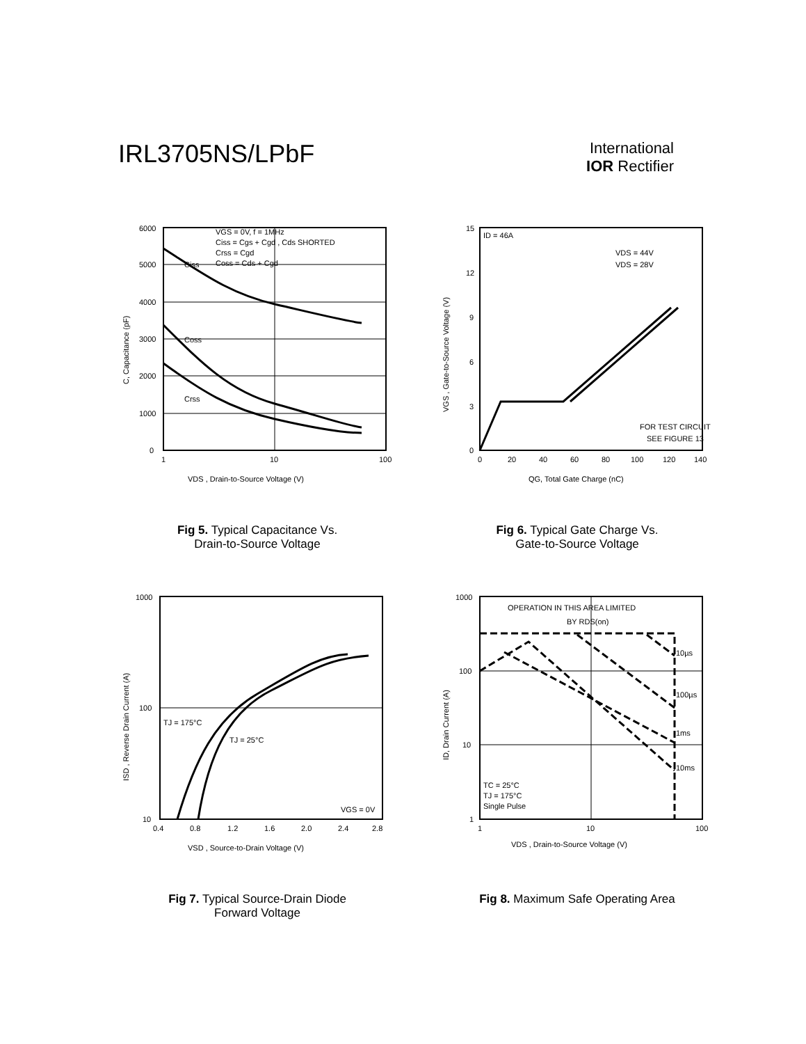IRL3705NS/LPbF
International
IOR Rectifier
6000
5000
4000
3000
2000
1000
0
1
10
100
VDS , Drain-to-Source Voltage (V)
VGS = 0V, f = 1MHz
Ciss = Cgs + Cgd , Cds SHORTED
Crss = Cgd
Coss = Cds + Cgd
Ciss
Coss
Crss
C, Capacitance (pF)
Fig 5. Typical Capacitance Vs.
Drain-to-Source Voltage
15
12
9
6
3
0
0
20
40
60
80
100
120
140
QG, Total Gate Charge (nC)
ID = 46A
VDS = 44V
VDS = 28V
FOR TEST CIRCUIT
SEE FIGURE 13
VGS , Gate-to-Source Voltage (V)
Fig 6. Typical Gate Charge Vs.
Gate-to-Source Voltage
1000
100
10
0.4
0.8
1.2
1.6
2.0
2.4
2.8
VSD , Source-to-Drain Voltage (V)
TJ = 175°C
TJ = 25°C
VGS = 0V
ISD , Reverse Drain Current (A)
Fig 7. Typical Source-Drain Diode
Forward Voltage
1000
100
10
1
1
10
100
VDS , Drain-to-Source Voltage (V)
OPERATION IN THIS AREA LIMITED
BY RDS(on)
10µs
100µs
1ms
10ms
TC = 25°C
TJ = 175°C
Single Pulse
ID, Drain Current (A)
Fig 8. Maximum Safe Operating Area